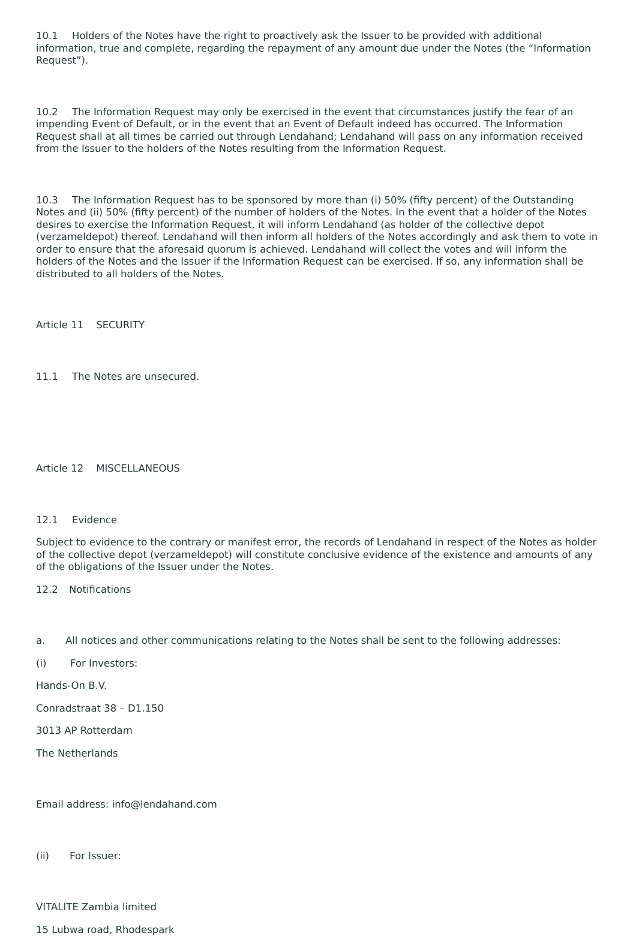10.1 Holders of the Notes have the right to proactively ask the Issuer to be provided with additional information, true and complete, regarding the repayment of any amount due under the Notes (the “Information Request”).
10.2 The Information Request may only be exercised in the event that circumstances justify the fear of an impending Event of Default, or in the event that an Event of Default indeed has occurred. The Information Request shall at all times be carried out through Lendahand; Lendahand will pass on any information received from the Issuer to the holders of the Notes resulting from the Information Request.
10.3 The Information Request has to be sponsored by more than (i) 50% (fifty percent) of the Outstanding Notes and (ii) 50% (fifty percent) of the number of holders of the Notes. In the event that a holder of the Notes desires to exercise the Information Request, it will inform Lendahand (as holder of the collective depot (verzameldepot) thereof. Lendahand will then inform all holders of the Notes accordingly and ask them to vote in order to ensure that the aforesaid quorum is achieved. Lendahand will collect the votes and will inform the holders of the Notes and the Issuer if the Information Request can be exercised. If so, any information shall be distributed to all holders of the Notes.
Article 11 SECURITY
11.1 The Notes are unsecured.
Article 12 MISCELLANEOUS
12.1 Evidence
Subject to evidence to the contrary or manifest error, the records of Lendahand in respect of the Notes as holder of the collective depot (verzameldepot) will constitute conclusive evidence of the existence and amounts of any of the obligations of the Issuer under the Notes.
12.2 Notifications
a. All notices and other communications relating to the Notes shall be sent to the following addresses:
(i) For Investors:
Hands-On B.V.
Conradstraat 38 – D1.150
3013 AP Rotterdam
The Netherlands
Email address: info@lendahand.com
(ii) For Issuer:
VITALITE Zambia limited
15 Lubwa road, Rhodespark